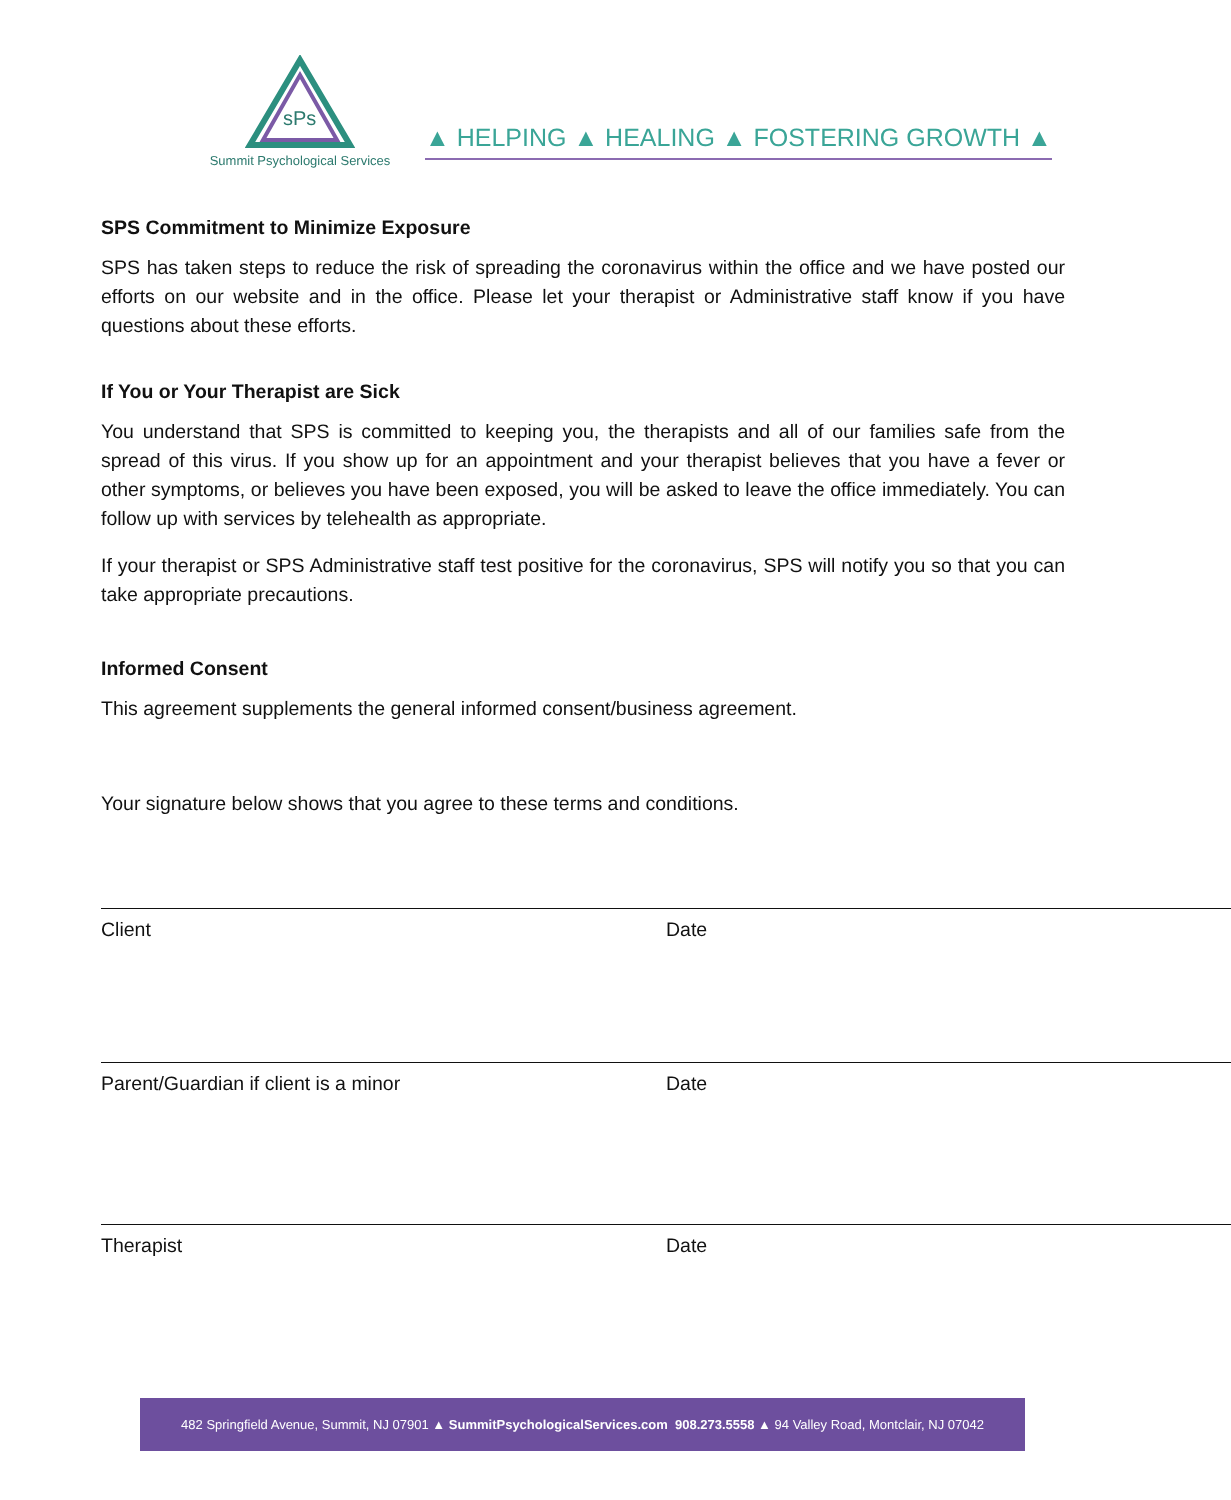sPs
Summit Psychological Services
▲ HELPING ▲ HEALING ▲ FOSTERING GROWTH ▲
SPS Commitment to Minimize Exposure
SPS has taken steps to reduce the risk of spreading the coronavirus within the office and we have posted our efforts on our website and in the office. Please let your therapist or Administrative staff know if you have questions about these efforts.
If You or Your Therapist are Sick
You understand that SPS is committed to keeping you, the therapists and all of our families safe from the spread of this virus. If you show up for an appointment and your therapist believes that you have a fever or other symptoms, or believes you have been exposed, you will be asked to leave the office immediately. You can follow up with services by telehealth as appropriate.
If your therapist or SPS Administrative staff test positive for the coronavirus, SPS will notify you so that you can take appropriate precautions.
Informed Consent
This agreement supplements the general informed consent/business agreement.
Your signature below shows that you agree to these terms and conditions.
Client Date
Parent/Guardian if client is a minor Date
Therapist Date
482 Springfield Avenue, Summit, NJ 07901 ▲ SummitPsychologicalServices.com 908.273.5558 ▲ 94 Valley Road, Montclair, NJ 07042